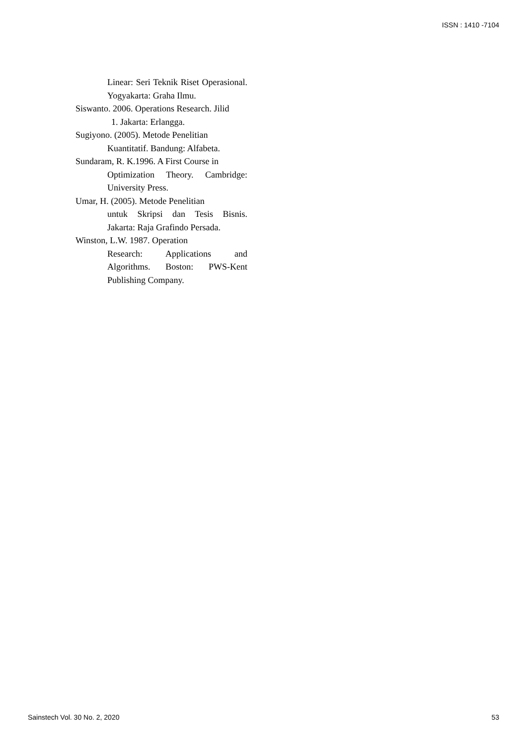ISSN : 1410 -7104
Linear: Seri Teknik Riset Operasional. Yogyakarta: Graha Ilmu.
Siswanto. 2006. Operations Research. Jilid
1. Jakarta: Erlangga.
Sugiyono. (2005). Metode Penelitian
Kuantitatif. Bandung: Alfabeta.
Sundaram, R. K.1996. A First Course in
Optimization Theory. Cambridge: University Press.
Umar, H. (2005). Metode Penelitian
untuk Skripsi dan Tesis Bisnis. Jakarta: Raja Grafindo Persada.
Winston, L.W. 1987. Operation
Research: Applications and Algorithms. Boston: PWS-Kent Publishing Company.
Sainstech Vol. 30 No. 2, 2020 53